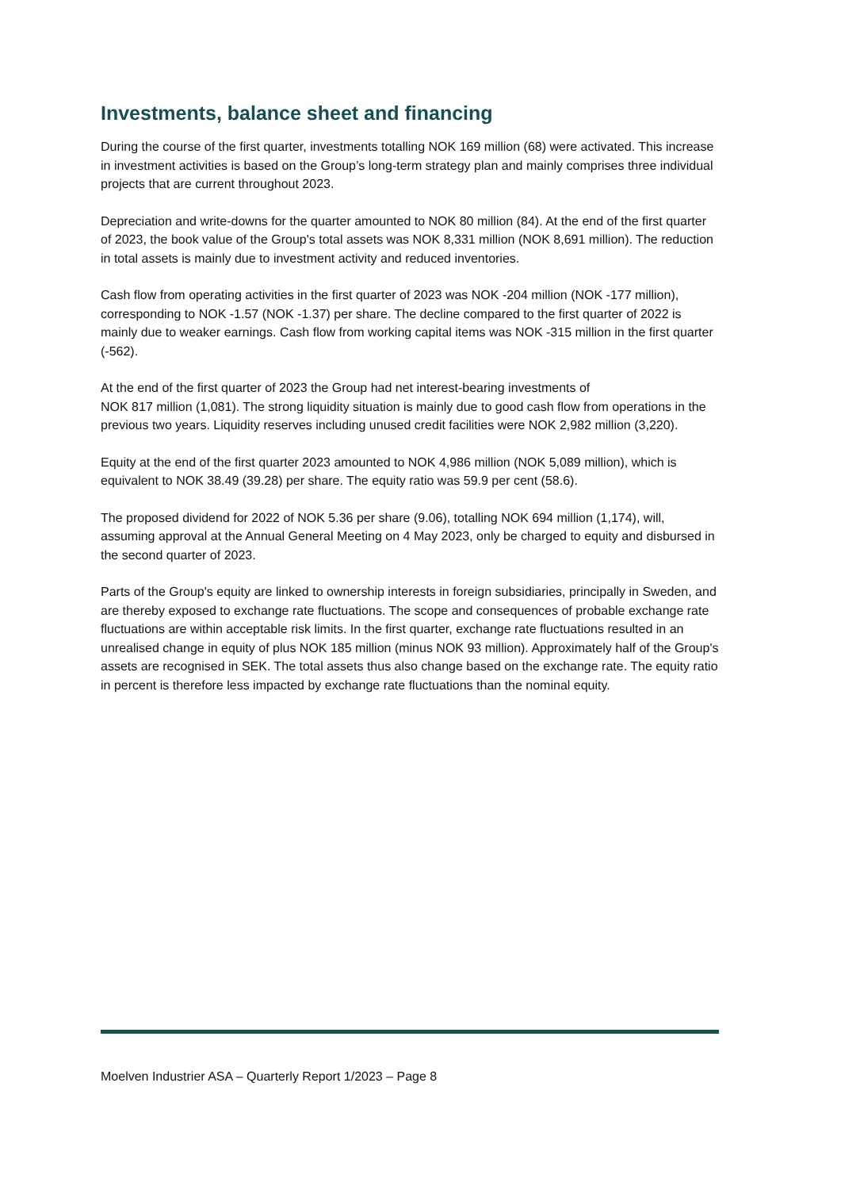Investments, balance sheet and financing
During the course of the first quarter, investments totalling NOK 169 million (68) were activated. This increase in investment activities is based on the Group’s long-term strategy plan and mainly comprises three individual projects that are current throughout 2023.
Depreciation and write-downs for the quarter amounted to NOK 80 million (84). At the end of the first quarter of 2023, the book value of the Group's total assets was NOK 8,331 million (NOK 8,691 million). The reduction in total assets is mainly due to investment activity and reduced inventories.
Cash flow from operating activities in the first quarter of 2023 was NOK -204 million (NOK -177 million), corresponding to NOK -1.57 (NOK -1.37) per share. The decline compared to the first quarter of 2022 is mainly due to weaker earnings. Cash flow from working capital items was NOK -315 million in the first quarter (-562).
At the end of the first quarter of 2023 the Group had net interest-bearing investments of
NOK 817 million (1,081). The strong liquidity situation is mainly due to good cash flow from operations in the previous two years. Liquidity reserves including unused credit facilities were NOK 2,982 million (3,220).
Equity at the end of the first quarter 2023 amounted to NOK 4,986 million (NOK 5,089 million), which is equivalent to NOK 38.49 (39.28) per share. The equity ratio was 59.9 per cent (58.6).
The proposed dividend for 2022 of NOK 5.36 per share (9.06), totalling NOK 694 million (1,174), will, assuming approval at the Annual General Meeting on 4 May 2023, only be charged to equity and disbursed in the second quarter of 2023.
Parts of the Group's equity are linked to ownership interests in foreign subsidiaries, principally in Sweden, and are thereby exposed to exchange rate fluctuations. The scope and consequences of probable exchange rate fluctuations are within acceptable risk limits. In the first quarter, exchange rate fluctuations resulted in an unrealised change in equity of plus NOK 185 million (minus NOK 93 million). Approximately half of the Group's assets are recognised in SEK. The total assets thus also change based on the exchange rate. The equity ratio in percent is therefore less impacted by exchange rate fluctuations than the nominal equity.
Moelven Industrier ASA – Quarterly Report 1/2023 – Page 8